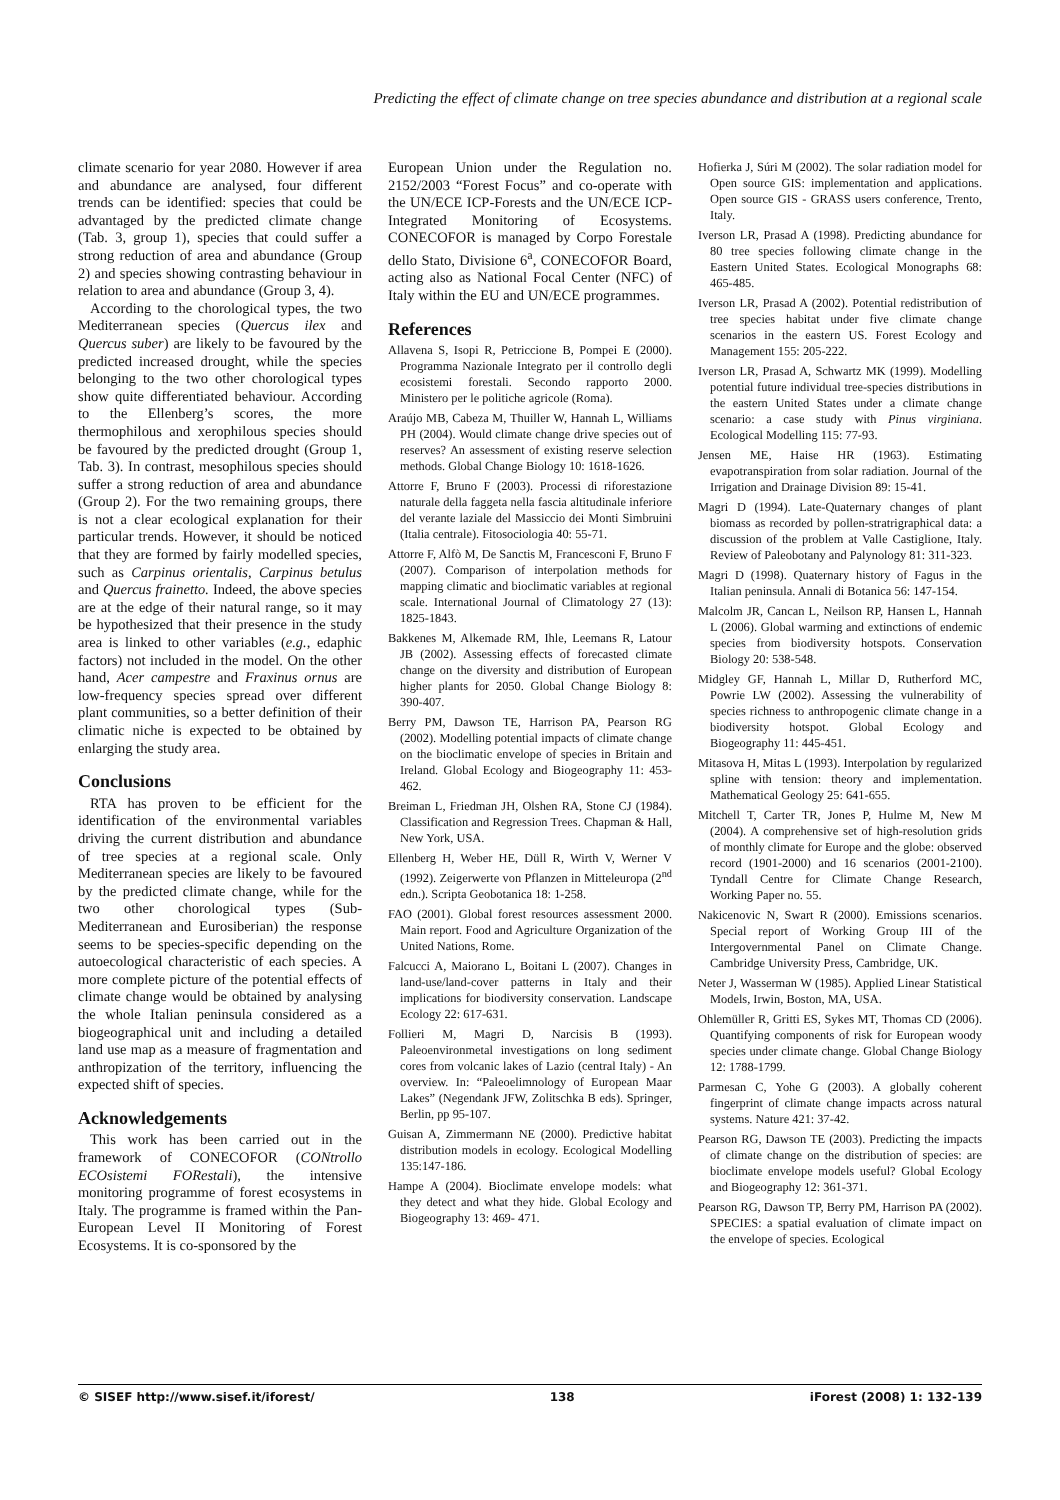Predicting the effect of climate change on tree species abundance and distribution at a regional scale
climate scenario for year 2080. However if area and abundance are analysed, four different trends can be identified: species that could be advantaged by the predicted climate change (Tab. 3, group 1), species that could suffer a strong reduction of area and abundance (Group 2) and species showing contrasting behaviour in relation to area and abundance (Group 3, 4).
According to the chorological types, the two Mediterranean species (Quercus ilex and Quercus suber) are likely to be favoured by the predicted increased drought, while the species belonging to the two other chorological types show quite differentiated behaviour. According to the Ellenberg’s scores, the more thermophilous and xerophilous species should be favoured by the predicted drought (Group 1, Tab. 3). In contrast, mesophilous species should suffer a strong reduction of area and abundance (Group 2). For the two remaining groups, there is not a clear ecological explanation for their particular trends. However, it should be noticed that they are formed by fairly modelled species, such as Carpinus orientalis, Carpinus betulus and Quercus frainetto. Indeed, the above species are at the edge of their natural range, so it may be hypothesized that their presence in the study area is linked to other variables (e.g., edaphic factors) not included in the model. On the other hand, Acer campestre and Fraxinus ornus are low-frequency species spread over different plant communities, so a better definition of their climatic niche is expected to be obtained by enlarging the study area.
Conclusions
RTA has proven to be efficient for the identification of the environmental variables driving the current distribution and abundance of tree species at a regional scale. Only Mediterranean species are likely to be favoured by the predicted climate change, while for the two other chorological types (Sub-Mediterranean and Eurosiberian) the response seems to be species-specific depending on the autoecological characteristic of each species. A more complete picture of the potential effects of climate change would be obtained by analysing the whole Italian peninsula considered as a biogeographical unit and including a detailed land use map as a measure of fragmentation and anthropization of the territory, influencing the expected shift of species.
Acknowledgements
This work has been carried out in the framework of CONECOFOR (CONtrollo ECOsistemi FORestali), the intensive monitoring programme of forest ecosystems in Italy. The programme is framed within the Pan-European Level II Monitoring of Forest Ecosystems. It is co-sponsored by the
European Union under the Regulation no. 2152/2003 “Forest Focus” and co-operate with the UN/ECE ICP-Forests and the UN/ECE ICP-Integrated Monitoring of Ecosystems. CONECOFOR is managed by Corpo Forestale dello Stato, Divisione 6<sup>a</sup>, CONECOFOR Board, acting also as National Focal Center (NFC) of Italy within the EU and UN/ECE programmes.
References
Allavena S, Isopi R, Petriccione B, Pompei E (2000). Programma Nazionale Integrato per il controllo degli ecosistemi forestali. Secondo rapporto 2000. Ministero per le politiche agricole (Roma).
Araújo MB, Cabeza M, Thuiller W, Hannah L, Williams PH (2004). Would climate change drive species out of reserves? An assessment of existing reserve selection methods. Global Change Biology 10: 1618-1626.
Attorre F, Bruno F (2003). Processi di riforestazione naturale della faggeta nella fascia altitudinale inferiore del verante laziale del Massiccio dei Monti Simbruini (Italia centrale). Fitosociologia 40: 55-71.
Attorre F, Alfò M, De Sanctis M, Francesconi F, Bruno F (2007). Comparison of interpolation methods for mapping climatic and bioclimatic variables at regional scale. International Journal of Climatology 27 (13): 1825-1843.
Bakkenes M, Alkemade RM, Ihle, Leemans R, Latour JB (2002). Assessing effects of forecasted climate change on the diversity and distribution of European higher plants for 2050. Global Change Biology 8: 390-407.
Berry PM, Dawson TE, Harrison PA, Pearson RG (2002). Modelling potential impacts of climate change on the bioclimatic envelope of species in Britain and Ireland. Global Ecology and Biogeography 11: 453-462.
Breiman L, Friedman JH, Olshen RA, Stone CJ (1984). Classification and Regression Trees. Chapman & Hall, New York, USA.
Ellenberg H, Weber HE, Düll R, Wirth V, Werner V (1992). Zeigerwerte von Pflanzen in Mitteleuropa (2<sup>nd</sup> edn.). Scripta Geobotanica 18: 1-258.
FAO (2001). Global forest resources assessment 2000. Main report. Food and Agriculture Organization of the United Nations, Rome.
Falcucci A, Maiorano L, Boitani L (2007). Changes in land-use/land-cover patterns in Italy and their implications for biodiversity conservation. Landscape Ecology 22: 617-631.
Follieri M, Magri D, Narcisis B (1993). Paleoenvironmetal investigations on long sediment cores from volcanic lakes of Lazio (central Italy) - An overview. In: “Paleoelimnology of European Maar Lakes” (Negendank JFW, Zolitschka B eds). Springer, Berlin, pp 95-107.
Guisan A, Zimmermann NE (2000). Predictive habitat distribution models in ecology. Ecological Modelling 135:147-186.
Hampe A (2004). Bioclimate envelope models: what they detect and what they hide. Global Ecology and Biogeography 13: 469- 471.
Hofierka J, Súri M (2002). The solar radiation model for Open source GIS: implementation and applications. Open source GIS - GRASS users conference, Trento, Italy.
Iverson LR, Prasad A (1998). Predicting abundance for 80 tree species following climate change in the Eastern United States. Ecological Monographs 68: 465-485.
Iverson LR, Prasad A (2002). Potential redistribution of tree species habitat under five climate change scenarios in the eastern US. Forest Ecology and Management 155: 205-222.
Iverson LR, Prasad A, Schwartz MK (1999). Modelling potential future individual tree-species distributions in the eastern United States under a climate change scenario: a case study with Pinus virginiana. Ecological Modelling 115: 77-93.
Jensen ME, Haise HR (1963). Estimating evapotranspiration from solar radiation. Journal of the Irrigation and Drainage Division 89: 15-41.
Magri D (1994). Late-Quaternary changes of plant biomass as recorded by pollen-stratrigraphical data: a discussion of the problem at Valle Castiglione, Italy. Review of Paleobotany and Palynology 81: 311-323.
Magri D (1998). Quaternary history of Fagus in the Italian peninsula. Annali di Botanica 56: 147-154.
Malcolm JR, Cancan L, Neilson RP, Hansen L, Hannah L (2006). Global warming and extinctions of endemic species from biodiversity hotspots. Conservation Biology 20: 538-548.
Midgley GF, Hannah L, Millar D, Rutherford MC, Powrie LW (2002). Assessing the vulnerability of species richness to anthropogenic climate change in a biodiversity hotspot. Global Ecology and Biogeography 11: 445-451.
Mitasova H, Mitas L (1993). Interpolation by regularized spline with tension: theory and implementation. Mathematical Geology 25: 641-655.
Mitchell T, Carter TR, Jones P, Hulme M, New M (2004). A comprehensive set of high-resolution grids of monthly climate for Europe and the globe: observed record (1901-2000) and 16 scenarios (2001-2100). Tyndall Centre for Climate Change Research, Working Paper no. 55.
Nakicenovic N, Swart R (2000). Emissions scenarios. Special report of Working Group III of the Intergovernmental Panel on Climate Change. Cambridge University Press, Cambridge, UK.
Neter J, Wasserman W (1985). Applied Linear Statistical Models, Irwin, Boston, MA, USA.
Ohlemüller R, Gritti ES, Sykes MT, Thomas CD (2006). Quantifying components of risk for European woody species under climate change. Global Change Biology 12: 1788-1799.
Parmesan C, Yohe G (2003). A globally coherent fingerprint of climate change impacts across natural systems. Nature 421: 37-42.
Pearson RG, Dawson TE (2003). Predicting the impacts of climate change on the distribution of species: are bioclimate envelope models useful? Global Ecology and Biogeography 12: 361-371.
Pearson RG, Dawson TP, Berry PM, Harrison PA (2002). SPECIES: a spatial evaluation of climate impact on the envelope of species. Ecological
© SISEF http://www.sisef.it/iforest/ 138 iForest (2008) 1: 132-139